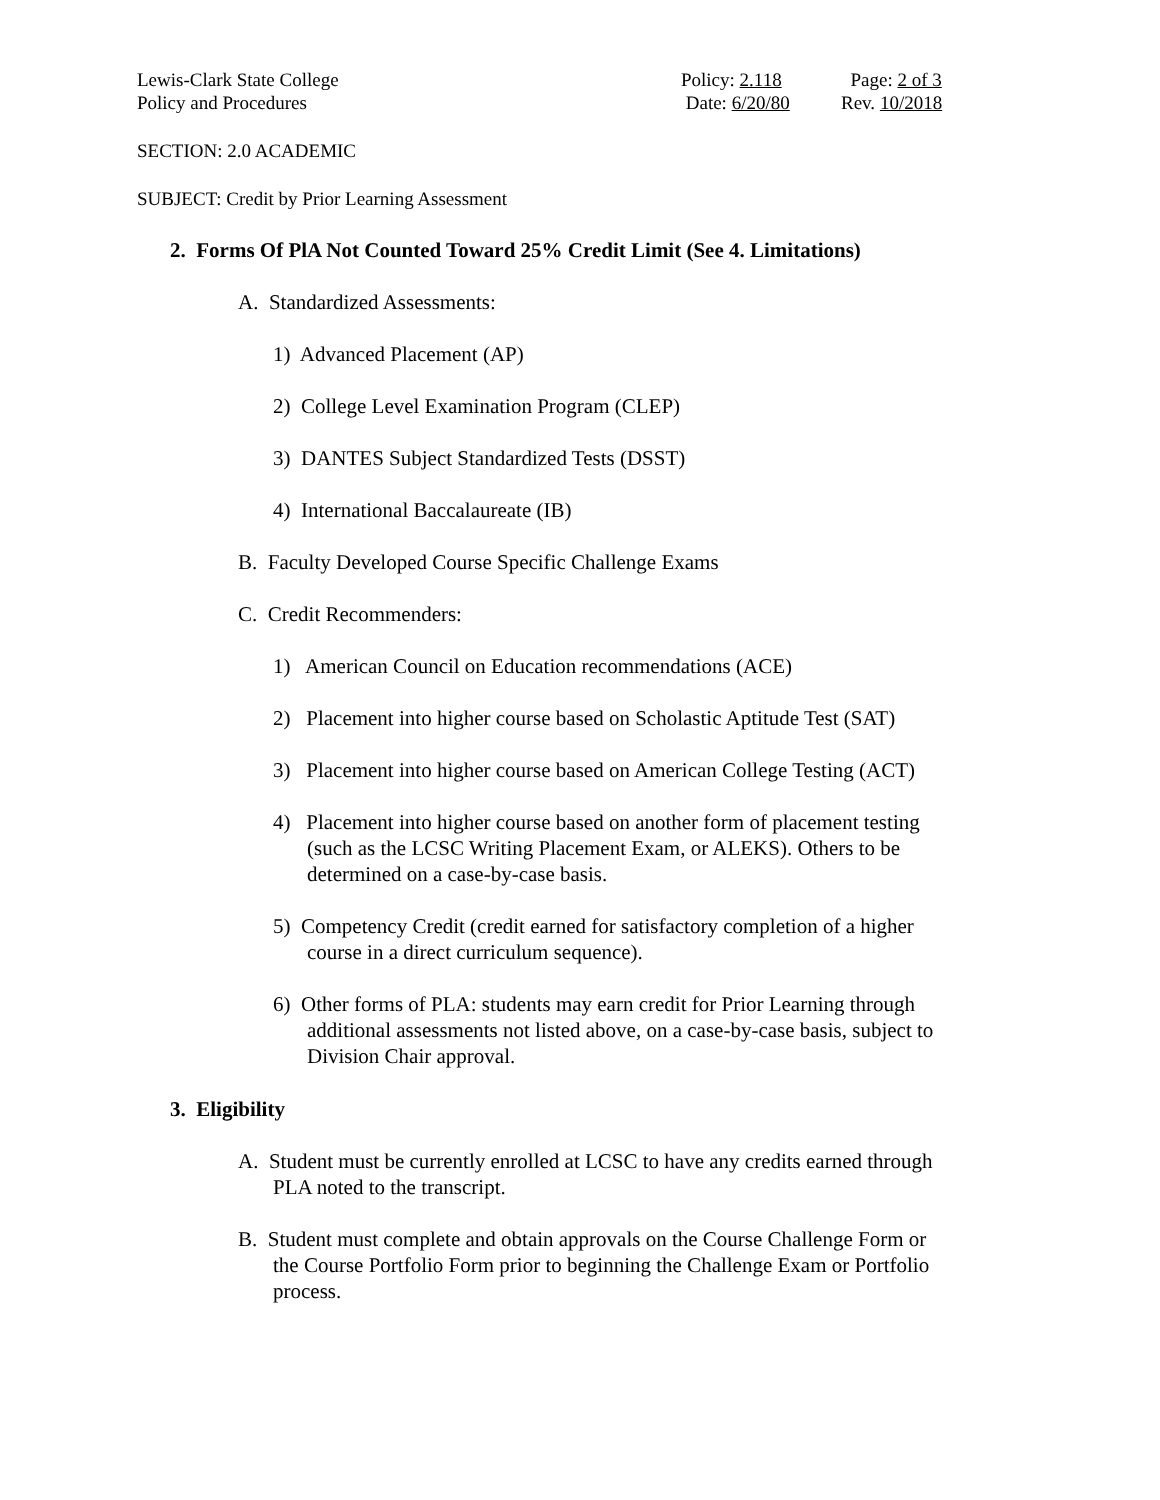Lewis-Clark State College
Policy and Procedures
Policy: 2.118
Date: 6/20/80
Page: 2 of 3
Rev. 10/2018
SECTION: 2.0 ACADEMIC
SUBJECT: Credit by Prior Learning Assessment
2. Forms Of PlA Not Counted Toward 25% Credit Limit (See 4. Limitations)
A. Standardized Assessments:
1) Advanced Placement (AP)
2) College Level Examination Program (CLEP)
3) DANTES Subject Standardized Tests (DSST)
4) International Baccalaureate (IB)
B. Faculty Developed Course Specific Challenge Exams
C. Credit Recommenders:
1) American Council on Education recommendations (ACE)
2) Placement into higher course based on Scholastic Aptitude Test (SAT)
3) Placement into higher course based on American College Testing (ACT)
4) Placement into higher course based on another form of placement testing (such as the LCSC Writing Placement Exam, or ALEKS). Others to be determined on a case-by-case basis.
5) Competency Credit (credit earned for satisfactory completion of a higher course in a direct curriculum sequence).
6) Other forms of PLA: students may earn credit for Prior Learning through additional assessments not listed above, on a case-by-case basis, subject to Division Chair approval.
3. Eligibility
A. Student must be currently enrolled at LCSC to have any credits earned through PLA noted to the transcript.
B. Student must complete and obtain approvals on the Course Challenge Form or the Course Portfolio Form prior to beginning the Challenge Exam or Portfolio process.